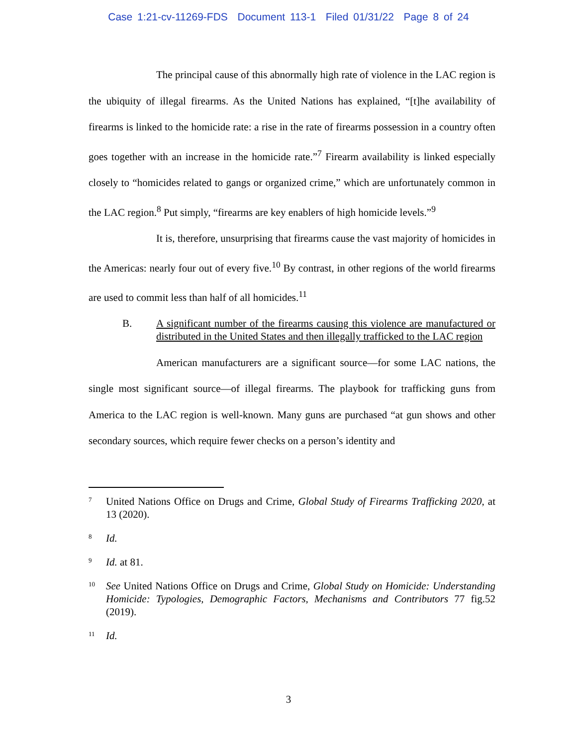Case 1:21-cv-11269-FDS Document 113-1 Filed 01/31/22 Page 8 of 24
The principal cause of this abnormally high rate of violence in the LAC region is the ubiquity of illegal firearms. As the United Nations has explained, “[t]he availability of firearms is linked to the homicide rate: a rise in the rate of firearms possession in a country often goes together with an increase in the homicide rate.”<sup>7</sup> Firearm availability is linked especially closely to “homicides related to gangs or organized crime,” which are unfortunately common in the LAC region.<sup>8</sup> Put simply, “firearms are key enablers of high homicide levels.”<sup>9</sup>
It is, therefore, unsurprising that firearms cause the vast majority of homicides in the Americas: nearly four out of every five.<sup>10</sup> By contrast, in other regions of the world firearms are used to commit less than half of all homicides.<sup>11</sup>
B. A significant number of the firearms causing this violence are manufactured or distributed in the United States and then illegally trafficked to the LAC region
American manufacturers are a significant source—for some LAC nations, the single most significant source—of illegal firearms. The playbook for trafficking guns from America to the LAC region is well-known. Many guns are purchased “at gun shows and other secondary sources, which require fewer checks on a person’s identity and
<sup>7</sup>
United Nations Office on Drugs and Crime, Global Study of Firearms Trafficking 2020, at 13 (2020).
<sup>8</sup>
Id.
<sup>9</sup>
Id. at 81.
<sup>10</sup>
See United Nations Office on Drugs and Crime, Global Study on Homicide: Understanding Homicide: Typologies, Demographic Factors, Mechanisms and Contributors 77 fig.52 (2019).
<sup>11</sup>
Id.
3